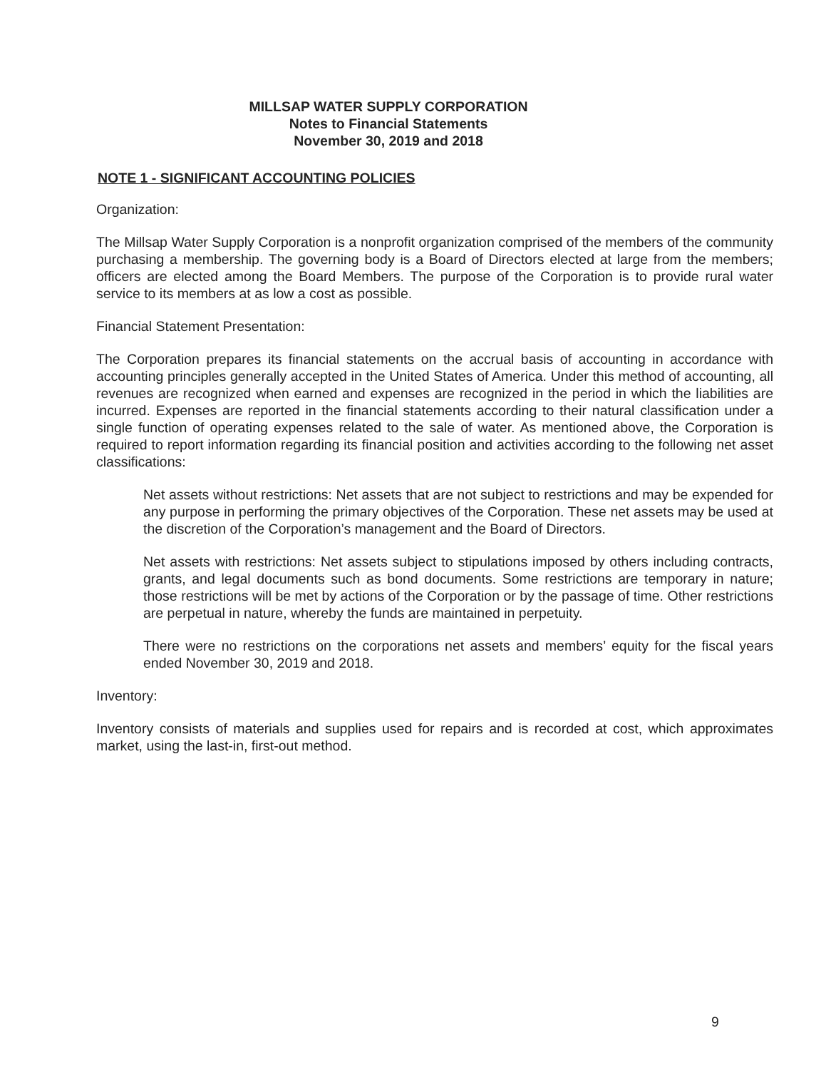MILLSAP WATER SUPPLY CORPORATION
Notes to Financial Statements
November 30, 2019 and 2018
NOTE 1 - SIGNIFICANT ACCOUNTING POLICIES
Organization:
The Millsap Water Supply Corporation is a nonprofit organization comprised of the members of the community purchasing a membership. The governing body is a Board of Directors elected at large from the members; officers are elected among the Board Members. The purpose of the Corporation is to provide rural water service to its members at as low a cost as possible.
Financial Statement Presentation:
The Corporation prepares its financial statements on the accrual basis of accounting in accordance with accounting principles generally accepted in the United States of America. Under this method of accounting, all revenues are recognized when earned and expenses are recognized in the period in which the liabilities are incurred. Expenses are reported in the financial statements according to their natural classification under a single function of operating expenses related to the sale of water. As mentioned above, the Corporation is required to report information regarding its financial position and activities according to the following net asset classifications:
Net assets without restrictions: Net assets that are not subject to restrictions and may be expended for any purpose in performing the primary objectives of the Corporation. These net assets may be used at the discretion of the Corporation’s management and the Board of Directors.
Net assets with restrictions: Net assets subject to stipulations imposed by others including contracts, grants, and legal documents such as bond documents. Some restrictions are temporary in nature; those restrictions will be met by actions of the Corporation or by the passage of time. Other restrictions are perpetual in nature, whereby the funds are maintained in perpetuity.
There were no restrictions on the corporations net assets and members’ equity for the fiscal years ended November 30, 2019 and 2018.
Inventory:
Inventory consists of materials and supplies used for repairs and is recorded at cost, which approximates market, using the last-in, first-out method.
9